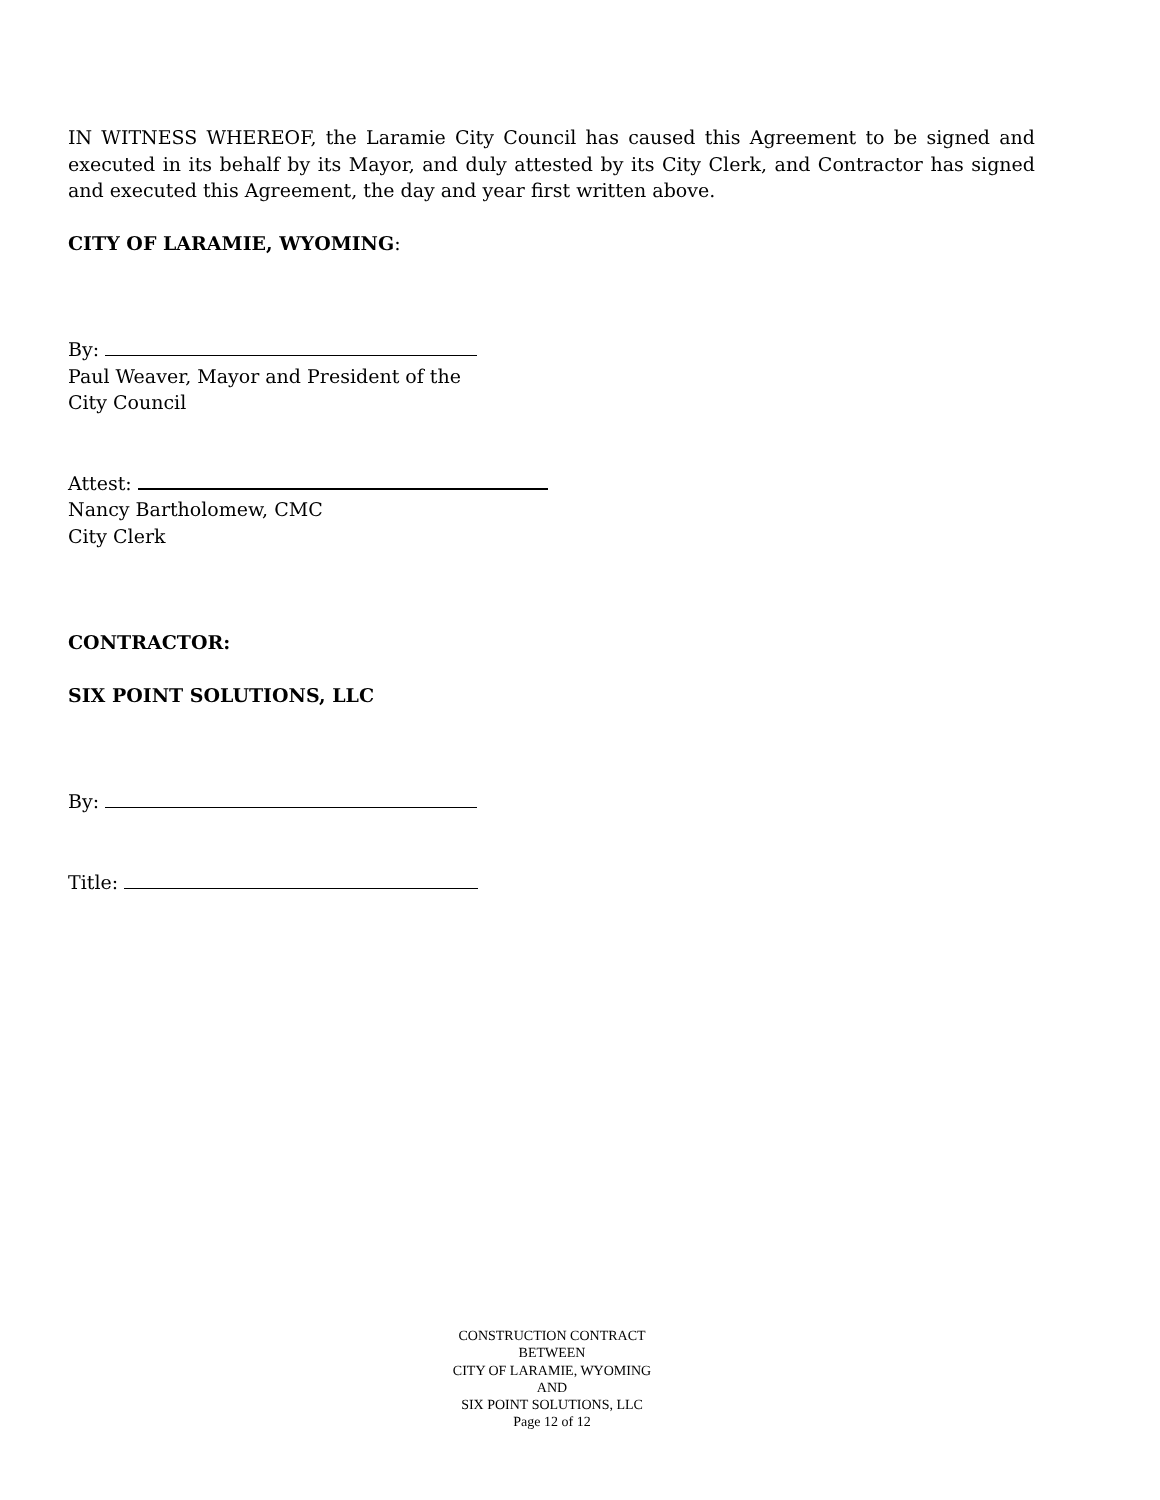IN WITNESS WHEREOF, the Laramie City Council has caused this Agreement to be signed and executed in its behalf by its Mayor, and duly attested by its City Clerk, and Contractor has signed and executed this Agreement, the day and year first written above.
CITY OF LARAMIE, WYOMING:
By:
Paul Weaver, Mayor and President of the
City Council
Attest:
Nancy Bartholomew, CMC
City Clerk
CONTRACTOR:
SIX POINT SOLUTIONS, LLC
By:
Title:
CONSTRUCTION CONTRACT
BETWEEN
CITY OF LARAMIE, WYOMING
AND
SIX POINT SOLUTIONS, LLC
Page 12 of 12